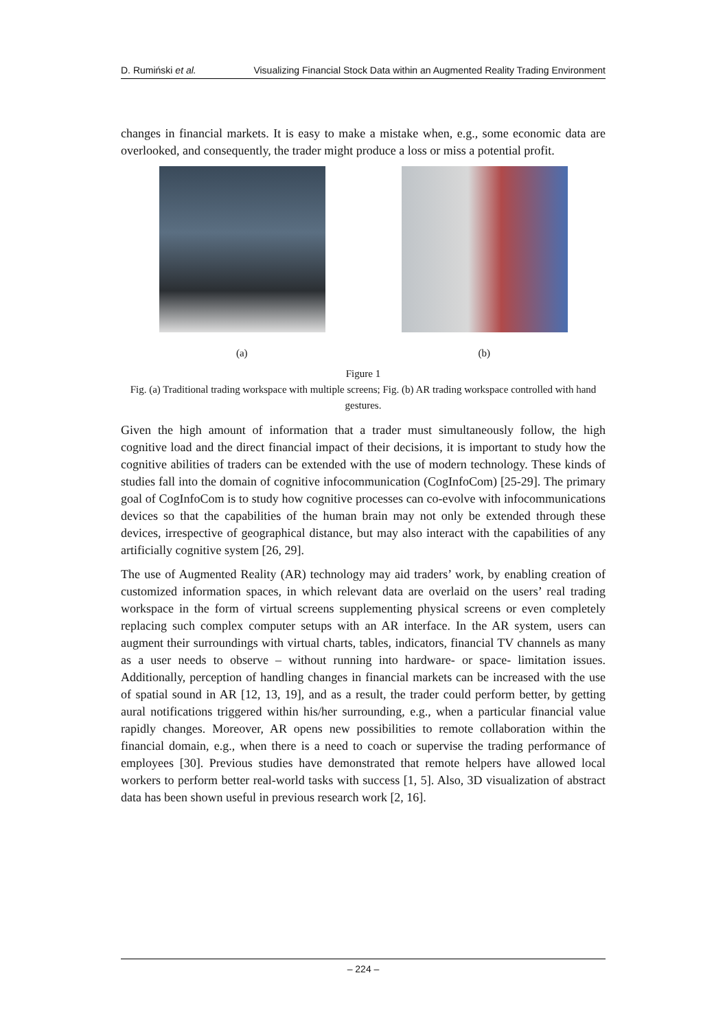D. Rumiński et al. Visualizing Financial Stock Data within an Augmented Reality Trading Environment
changes in financial markets. It is easy to make a mistake when, e.g., some economic data are overlooked, and consequently, the trader might produce a loss or miss a potential profit.
(a) (b)
Figure 1
Fig. (a) Traditional trading workspace with multiple screens; Fig. (b) AR trading workspace controlled with hand gestures.
Given the high amount of information that a trader must simultaneously follow, the high cognitive load and the direct financial impact of their decisions, it is important to study how the cognitive abilities of traders can be extended with the use of modern technology. These kinds of studies fall into the domain of cognitive infocommunication (CogInfoCom) [25-29]. The primary goal of CogInfoCom is to study how cognitive processes can co-evolve with infocommunications devices so that the capabilities of the human brain may not only be extended through these devices, irrespective of geographical distance, but may also interact with the capabilities of any artificially cognitive system [26, 29].
The use of Augmented Reality (AR) technology may aid traders’ work, by enabling creation of customized information spaces, in which relevant data are overlaid on the users’ real trading workspace in the form of virtual screens supplementing physical screens or even completely replacing such complex computer setups with an AR interface. In the AR system, users can augment their surroundings with virtual charts, tables, indicators, financial TV channels as many as a user needs to observe – without running into hardware- or space- limitation issues. Additionally, perception of handling changes in financial markets can be increased with the use of spatial sound in AR [12, 13, 19], and as a result, the trader could perform better, by getting aural notifications triggered within his/her surrounding, e.g., when a particular financial value rapidly changes. Moreover, AR opens new possibilities to remote collaboration within the financial domain, e.g., when there is a need to coach or supervise the trading performance of employees [30]. Previous studies have demonstrated that remote helpers have allowed local workers to perform better real-world tasks with success [1, 5]. Also, 3D visualization of abstract data has been shown useful in previous research work [2, 16].
– 224 –